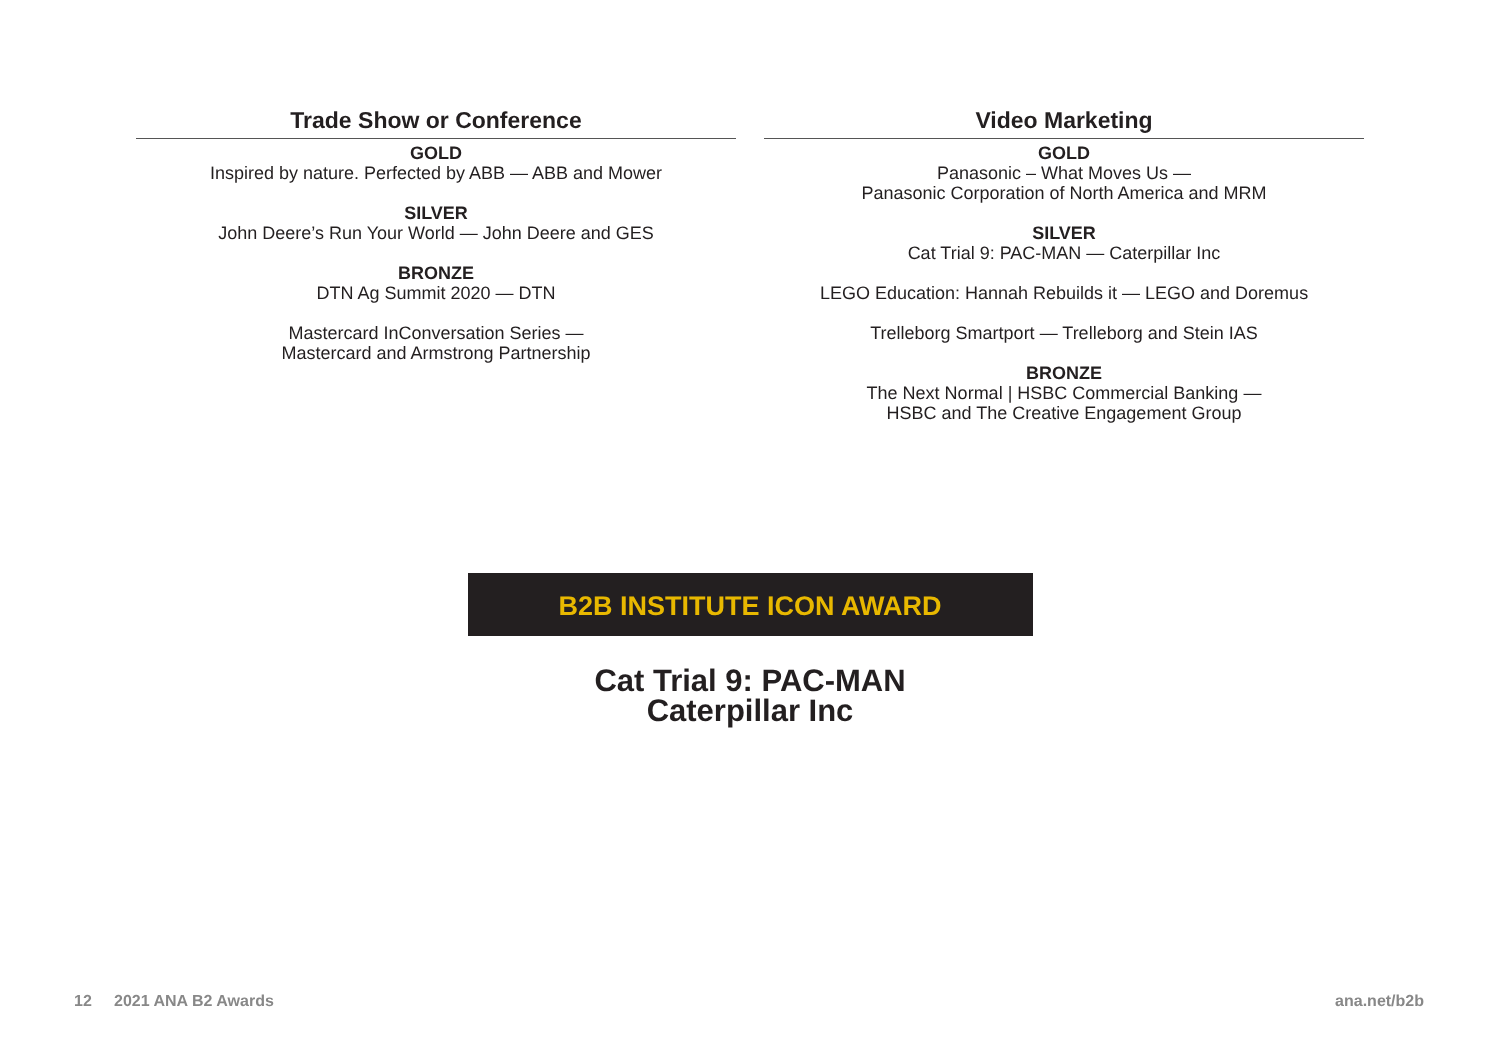Trade Show or Conference
GOLD
Inspired by nature. Perfected by ABB — ABB and Mower
SILVER
John Deere’s Run Your World — John Deere and GES
BRONZE
DTN Ag Summit 2020 — DTN
Mastercard InConversation Series —
Mastercard and Armstrong Partnership
Video Marketing
GOLD
Panasonic – What Moves Us —
Panasonic Corporation of North America and MRM
SILVER
Cat Trial 9: PAC-MAN — Caterpillar Inc
LEGO Education: Hannah Rebuilds it — LEGO and Doremus
Trelleborg Smartport — Trelleborg and Stein IAS
BRONZE
The Next Normal | HSBC Commercial Banking —
HSBC and The Creative Engagement Group
B2B INSTITUTE ICON AWARD
Cat Trial 9: PAC-MAN
Caterpillar Inc
12 2021 ANA B2 Awards ana.net/b2b